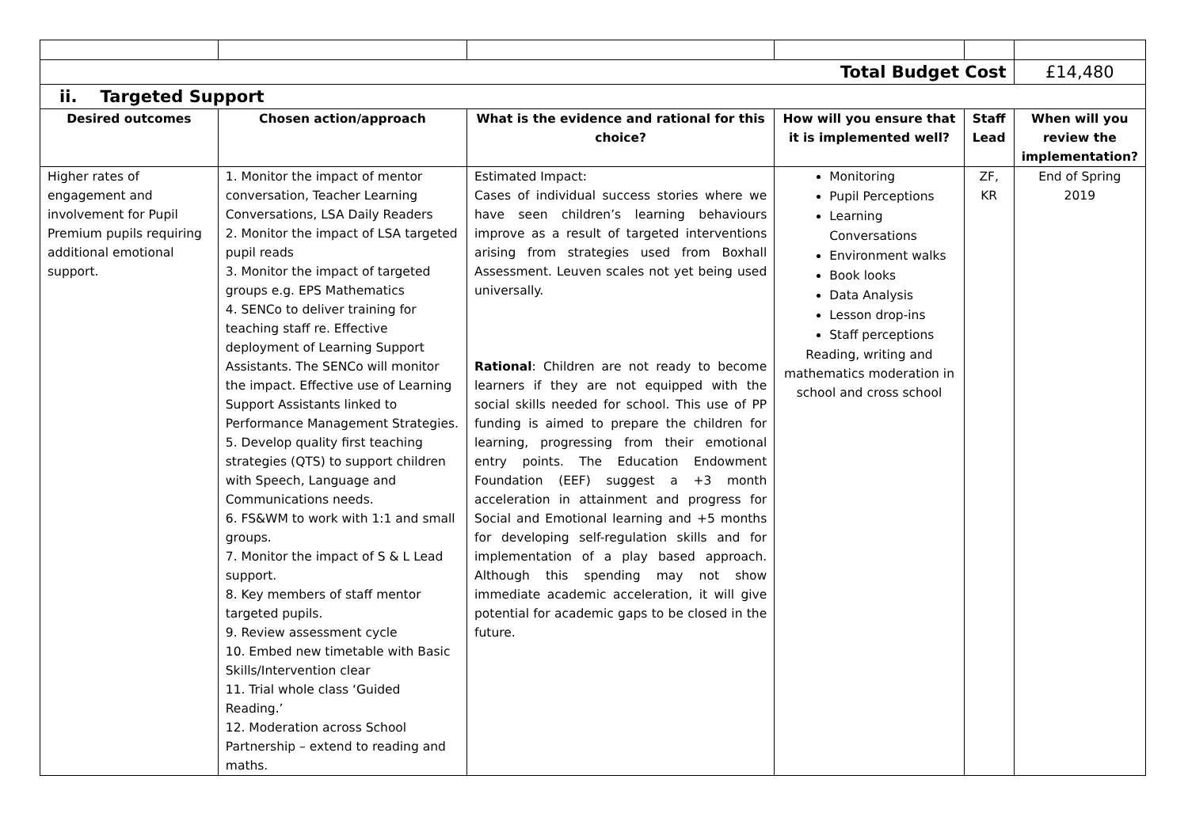| Total Budget Cost | | | | | £14,480 |
| ii. Targeted Support | | | | | |
| Desired outcomes | Chosen action/approach | What is the evidence and rational for this choice? | How will you ensure that it is implemented well? | Staff Lead | When will you review the implementation? |
| Higher rates of engagement and involvement for Pupil Premium pupils requiring additional emotional support. | 1. Monitor the impact of mentor conversation, Teacher Learning Conversations, LSA Daily Readers 2. Monitor the impact of LSA targeted pupil reads 3. Monitor the impact of targeted groups e.g. EPS Mathematics 4. SENCo to deliver training for teaching staff re. Effective deployment of Learning Support Assistants. The SENCo will monitor the impact. Effective use of Learning Support Assistants linked to Performance Management Strategies. 5. Develop quality first teaching strategies (QTS) to support children with Speech, Language and Communications needs. 6. FS&WM to work with 1:1 and small groups. 7. Monitor the impact of S & L Lead support. 8. Key members of staff mentor targeted pupils. 9. Review assessment cycle 10. Embed new timetable with Basic Skills/Intervention clear 11. Trial whole class ‘Guided Reading.’ 12. Moderation across School Partnership – extend to reading and maths. | Estimated Impact: Cases of individual success stories where we have seen children’s learning behaviours improve as a result of targeted interventions arising from strategies used from Boxhall Assessment. Leuven scales not yet being used universally. Rational : Children are not ready to become learners if they are not equipped with the social skills needed for school. This use of PP funding is aimed to prepare the children for learning, progressing from their emotional entry points. The Education Endowment Foundation (EEF) suggest a +3 month acceleration in attainment and progress for Social and Emotional learning and +5 months for developing self-regulation skills and for implementation of a play based approach. Although this spending may not show immediate academic acceleration, it will give potential for academic gaps to be closed in the future. | Monitoring Pupil Perceptions Learning Conversations Environment walks Book looks Data Analysis Lesson drop-ins Staff perceptions Reading, writing and mathematics moderation in school and cross school | ZF, KR | End of Spring 2019 |